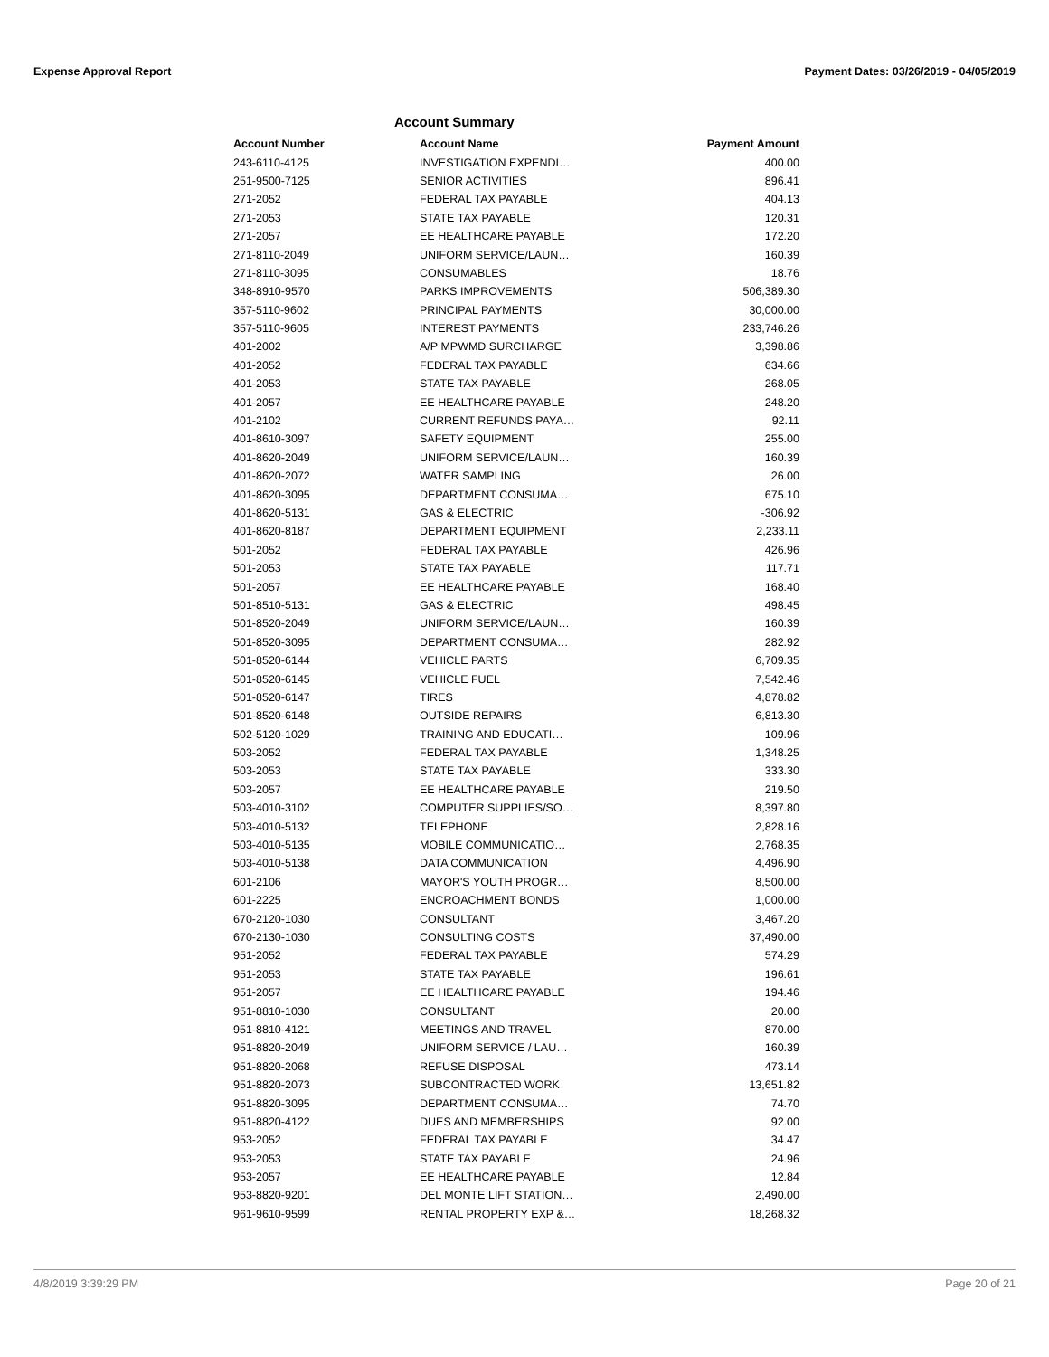Expense Approval Report Payment Dates: 03/26/2019 - 04/05/2019
Account Summary
| Account Number | Account Name | Payment Amount |
| --- | --- | --- |
| 243-6110-4125 | INVESTIGATION EXPENDI… | 400.00 |
| 251-9500-7125 | SENIOR ACTIVITIES | 896.41 |
| 271-2052 | FEDERAL TAX PAYABLE | 404.13 |
| 271-2053 | STATE TAX PAYABLE | 120.31 |
| 271-2057 | EE HEALTHCARE PAYABLE | 172.20 |
| 271-8110-2049 | UNIFORM SERVICE/LAUN… | 160.39 |
| 271-8110-3095 | CONSUMABLES | 18.76 |
| 348-8910-9570 | PARKS IMPROVEMENTS | 506,389.30 |
| 357-5110-9602 | PRINCIPAL PAYMENTS | 30,000.00 |
| 357-5110-9605 | INTEREST PAYMENTS | 233,746.26 |
| 401-2002 | A/P MPWMD SURCHARGE | 3,398.86 |
| 401-2052 | FEDERAL TAX PAYABLE | 634.66 |
| 401-2053 | STATE TAX PAYABLE | 268.05 |
| 401-2057 | EE HEALTHCARE PAYABLE | 248.20 |
| 401-2102 | CURRENT REFUNDS PAYA… | 92.11 |
| 401-8610-3097 | SAFETY EQUIPMENT | 255.00 |
| 401-8620-2049 | UNIFORM SERVICE/LAUN… | 160.39 |
| 401-8620-2072 | WATER SAMPLING | 26.00 |
| 401-8620-3095 | DEPARTMENT CONSUMA… | 675.10 |
| 401-8620-5131 | GAS & ELECTRIC | -306.92 |
| 401-8620-8187 | DEPARTMENT EQUIPMENT | 2,233.11 |
| 501-2052 | FEDERAL TAX PAYABLE | 426.96 |
| 501-2053 | STATE TAX PAYABLE | 117.71 |
| 501-2057 | EE HEALTHCARE PAYABLE | 168.40 |
| 501-8510-5131 | GAS & ELECTRIC | 498.45 |
| 501-8520-2049 | UNIFORM SERVICE/LAUN… | 160.39 |
| 501-8520-3095 | DEPARTMENT CONSUMA… | 282.92 |
| 501-8520-6144 | VEHICLE PARTS | 6,709.35 |
| 501-8520-6145 | VEHICLE FUEL | 7,542.46 |
| 501-8520-6147 | TIRES | 4,878.82 |
| 501-8520-6148 | OUTSIDE REPAIRS | 6,813.30 |
| 502-5120-1029 | TRAINING AND EDUCATI… | 109.96 |
| 503-2052 | FEDERAL TAX PAYABLE | 1,348.25 |
| 503-2053 | STATE TAX PAYABLE | 333.30 |
| 503-2057 | EE HEALTHCARE PAYABLE | 219.50 |
| 503-4010-3102 | COMPUTER SUPPLIES/SO… | 8,397.80 |
| 503-4010-5132 | TELEPHONE | 2,828.16 |
| 503-4010-5135 | MOBILE COMMUNICATIO… | 2,768.35 |
| 503-4010-5138 | DATA COMMUNICATION | 4,496.90 |
| 601-2106 | MAYOR'S YOUTH PROGR… | 8,500.00 |
| 601-2225 | ENCROACHMENT BONDS | 1,000.00 |
| 670-2120-1030 | CONSULTANT | 3,467.20 |
| 670-2130-1030 | CONSULTING COSTS | 37,490.00 |
| 951-2052 | FEDERAL TAX PAYABLE | 574.29 |
| 951-2053 | STATE TAX PAYABLE | 196.61 |
| 951-2057 | EE HEALTHCARE PAYABLE | 194.46 |
| 951-8810-1030 | CONSULTANT | 20.00 |
| 951-8810-4121 | MEETINGS AND TRAVEL | 870.00 |
| 951-8820-2049 | UNIFORM SERVICE / LAU… | 160.39 |
| 951-8820-2068 | REFUSE DISPOSAL | 473.14 |
| 951-8820-2073 | SUBCONTRACTED WORK | 13,651.82 |
| 951-8820-3095 | DEPARTMENT CONSUMA… | 74.70 |
| 951-8820-4122 | DUES AND MEMBERSHIPS | 92.00 |
| 953-2052 | FEDERAL TAX PAYABLE | 34.47 |
| 953-2053 | STATE TAX PAYABLE | 24.96 |
| 953-2057 | EE HEALTHCARE PAYABLE | 12.84 |
| 953-8820-9201 | DEL MONTE LIFT STATION… | 2,490.00 |
| 961-9610-9599 | RENTAL PROPERTY EXP &… | 18,268.32 |
4/8/2019 3:39:29 PM Page 20 of 21